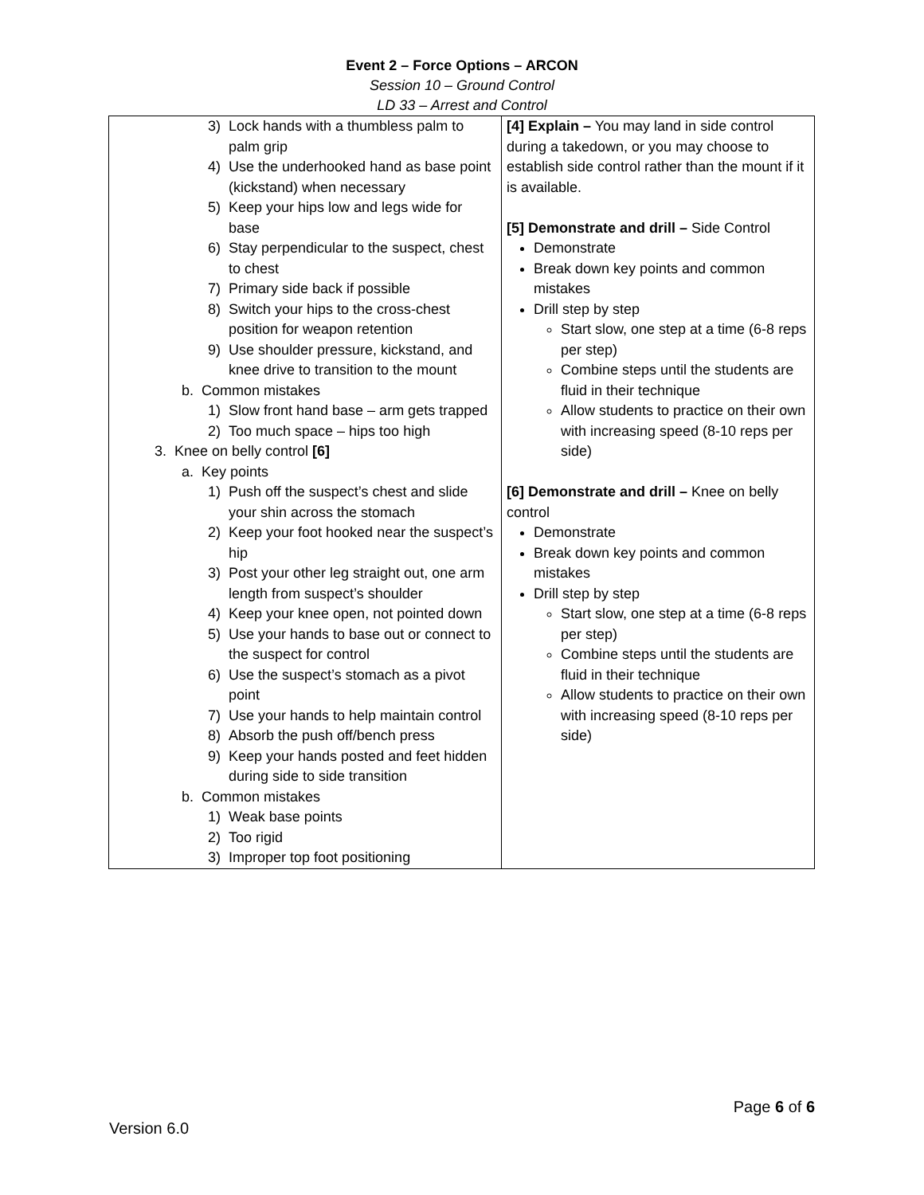Event 2 – Force Options – ARCON
Session 10 – Ground Control
LD 33 – Arrest and Control
| 3) Lock hands with a thumbless palm to palm grip 4) Use the underhooked hand as base point (kickstand) when necessary 5) Keep your hips low and legs wide for base 6) Stay perpendicular to the suspect, chest to chest 7) Primary side back if possible 8) Switch your hips to the cross-chest position for weapon retention 9) Use shoulder pressure, kickstand, and knee drive to transition to the mount b. Common mistakes 1) Slow front hand base – arm gets trapped 2) Too much space – hips too high 3. Knee on belly control [6] a. Key points 1) Push off the suspect’s chest and slide your shin across the stomach 2) Keep your foot hooked near the suspect’s hip 3) Post your other leg straight out, one arm length from suspect’s shoulder 4) Keep your knee open, not pointed down 5) Use your hands to base out or connect to the suspect for control 6) Use the suspect’s stomach as a pivot point 7) Use your hands to help maintain control 8) Absorb the push off/bench press 9) Keep your hands posted and feet hidden during side to side transition b. Common mistakes 1) Weak base points 2) Too rigid 3) Improper top foot positioning | [4] Explain – You may land in side control during a takedown, or you may choose to establish side control rather than the mount if it is available. [5] Demonstrate and drill – Side Control Demonstrate Break down key points and common mistakes Drill step by step Start slow, one step at a time (6-8 reps per step) Combine steps until the students are fluid in their technique Allow students to practice on their own with increasing speed (8-10 reps per side) [6] Demonstrate and drill – Knee on belly control Demonstrate Break down key points and common mistakes Drill step by step Start slow, one step at a time (6-8 reps per step) Combine steps until the students are fluid in their technique Allow students to practice on their own with increasing speed (8-10 reps per side) |
Page 6 of 6
Version 6.0